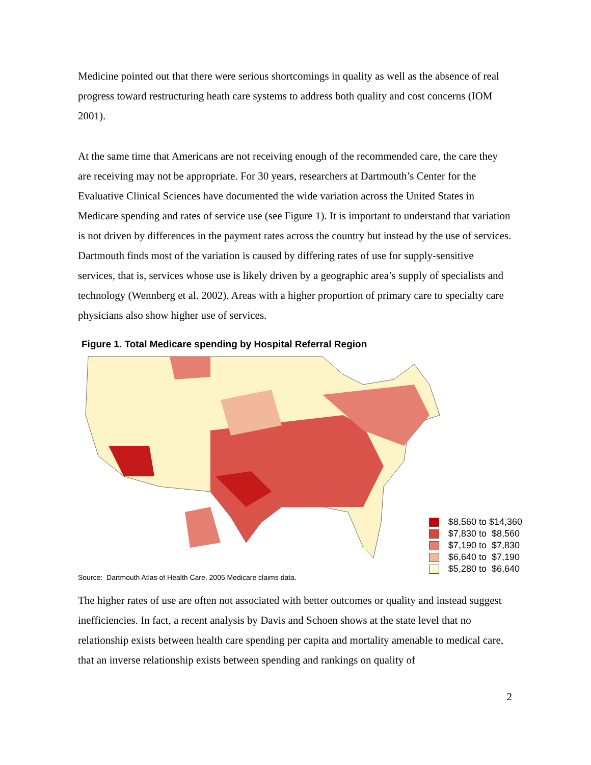Medicine pointed out that there were serious shortcomings in quality as well as the absence of real progress toward restructuring heath care systems to address both quality and cost concerns (IOM 2001).
At the same time that Americans are not receiving enough of the recommended care, the care they are receiving may not be appropriate. For 30 years, researchers at Dartmouth’s Center for the Evaluative Clinical Sciences have documented the wide variation across the United States in Medicare spending and rates of service use (see Figure 1). It is important to understand that variation is not driven by differences in the payment rates across the country but instead by the use of services. Dartmouth finds most of the variation is caused by differing rates of use for supply-sensitive services, that is, services whose use is likely driven by a geographic area’s supply of specialists and technology (Wennberg et al. 2002). Areas with a higher proportion of primary care to specialty care physicians also show higher use of services.
Figure 1. Total Medicare spending by Hospital Referral Region
$8,560 to $14,360
$7,830 to $8,560
$7,190 to $7,830
$6,640 to $7,190
$5,280 to $6,640
Source: Dartmouth Atlas of Health Care, 2005 Medicare claims data.
The higher rates of use are often not associated with better outcomes or quality and instead suggest inefficiencies. In fact, a recent analysis by Davis and Schoen shows at the state level that no relationship exists between health care spending per capita and mortality amenable to medical care, that an inverse relationship exists between spending and rankings on quality of
2